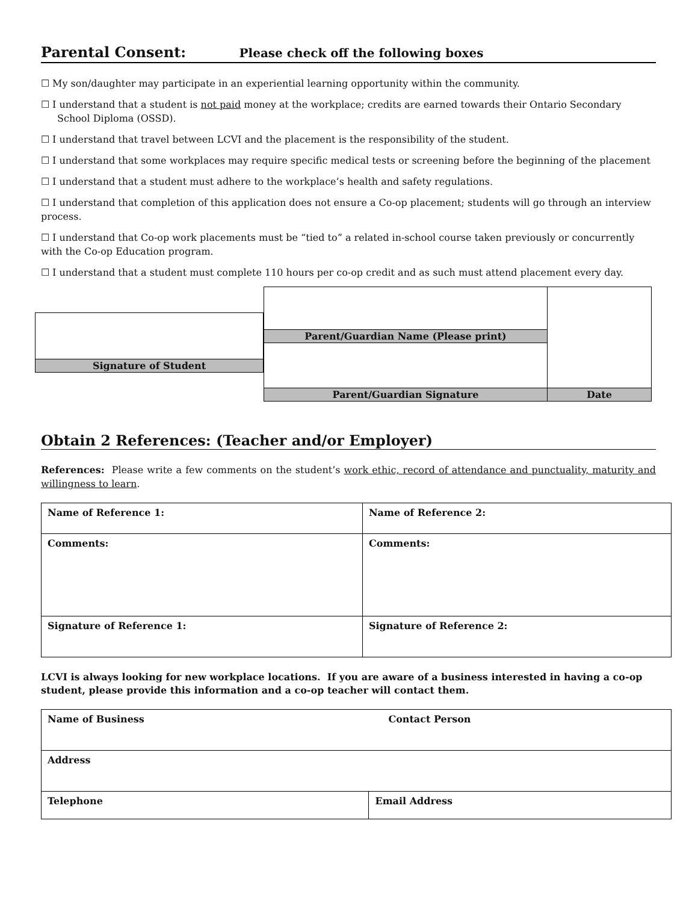Parental Consent: Please check off the following boxes
☐ My son/daughter may participate in an experiential learning opportunity within the community.
☐ I understand that a student is not paid money at the workplace; credits are earned towards their Ontario Secondary School Diploma (OSSD).
☐ I understand that travel between LCVI and the placement is the responsibility of the student.
☐ I understand that some workplaces may require specific medical tests or screening before the beginning of the placement
☐ I understand that a student must adhere to the workplace’s health and safety regulations.
☐ I understand that completion of this application does not ensure a Co-op placement; students will go through an interview process.
☐ I understand that Co-op work placements must be “tied to” a related in-school course taken previously or concurrently with the Co-op Education program.
☐ I understand that a student must complete 110 hours per co-op credit and as such must attend placement every day.
| Signature of Student |
| Parent/Guardian Name (Please print) | |
| Parent/Guardian Signature | Date |
Obtain 2 References: (Teacher and/or Employer)
References: Please write a few comments on the student’s work ethic, record of attendance and punctuality, maturity and willingness to learn.
| Name of Reference 1: | Name of Reference 2: |
| Comments: | Comments: |
| Signature of Reference 1: | Signature of Reference 2: |
LCVI is always looking for new workplace locations. If you are aware of a business interested in having a co-op student, please provide this information and a co-op teacher will contact them.
| Name of Business Contact Person | |
| Address | |
| Telephone | Email Address |